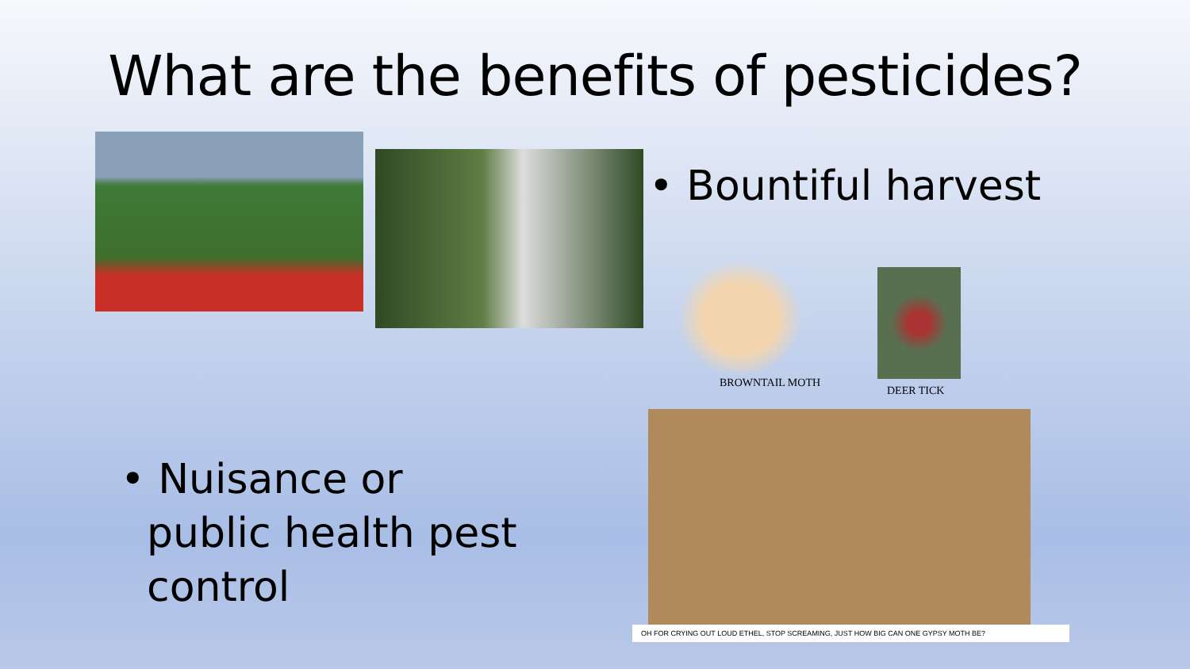What are the benefits of pesticides?
• Bountiful harvest
BROWNTAIL MOTH
DEER TICK
• Nuisance or
public health pest
control
OH FOR CRYING OUT LOUD ETHEL, STOP SCREAMING, JUST HOW BIG CAN ONE GYPSY MOTH BE?